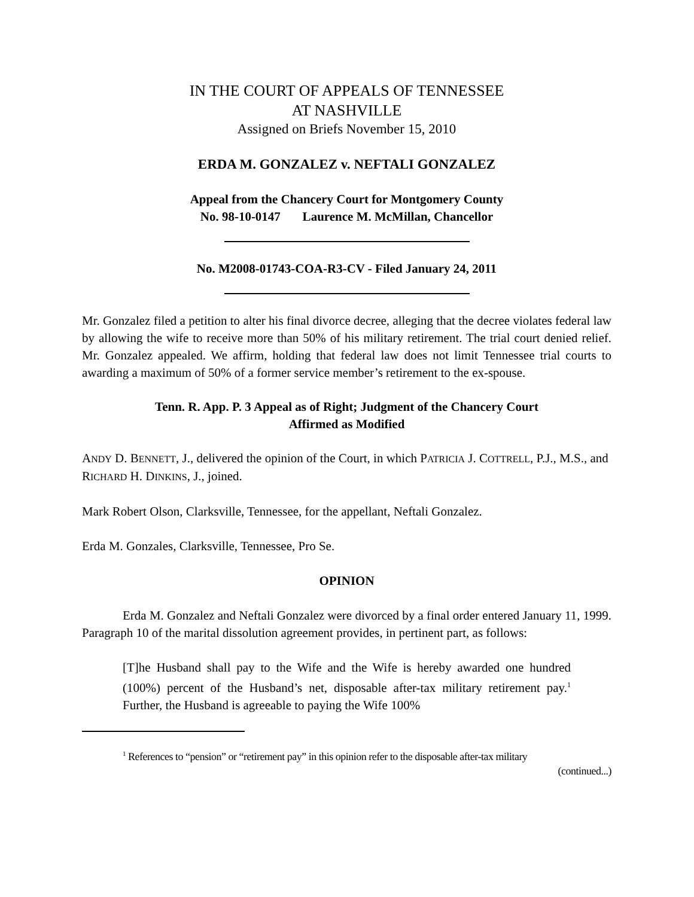IN THE COURT OF APPEALS OF TENNESSEE
AT NASHVILLE
Assigned on Briefs November 15, 2010
ERDA M. GONZALEZ v. NEFTALI GONZALEZ
Appeal from the Chancery Court for Montgomery County
No. 98-10-0147 Laurence M. McMillan, Chancellor
No. M2008-01743-COA-R3-CV - Filed January 24, 2011
Mr. Gonzalez filed a petition to alter his final divorce decree, alleging that the decree violates federal law by allowing the wife to receive more than 50% of his military retirement. The trial court denied relief. Mr. Gonzalez appealed. We affirm, holding that federal law does not limit Tennessee trial courts to awarding a maximum of 50% of a former service member’s retirement to the ex-spouse.
Tenn. R. App. P. 3 Appeal as of Right; Judgment of the Chancery Court
Affirmed as Modified
ANDY D. BENNETT, J., delivered the opinion of the Court, in which PATRICIA J. COTTRELL, P.J., M.S., and RICHARD H. DINKINS, J., joined.
Mark Robert Olson, Clarksville, Tennessee, for the appellant, Neftali Gonzalez.
Erda M. Gonzales, Clarksville, Tennessee, Pro Se.
OPINION
Erda M. Gonzalez and Neftali Gonzalez were divorced by a final order entered January 11, 1999. Paragraph 10 of the marital dissolution agreement provides, in pertinent part, as follows:
[T]he Husband shall pay to the Wife and the Wife is hereby awarded one hundred (100%) percent of the Husband’s net, disposable after-tax military retirement pay.<sup>1</sup> Further, the Husband is agreeable to paying the Wife 100%
<sup>1</sup> References to “pension” or “retirement pay” in this opinion refer to the disposable after-tax military
(continued...)